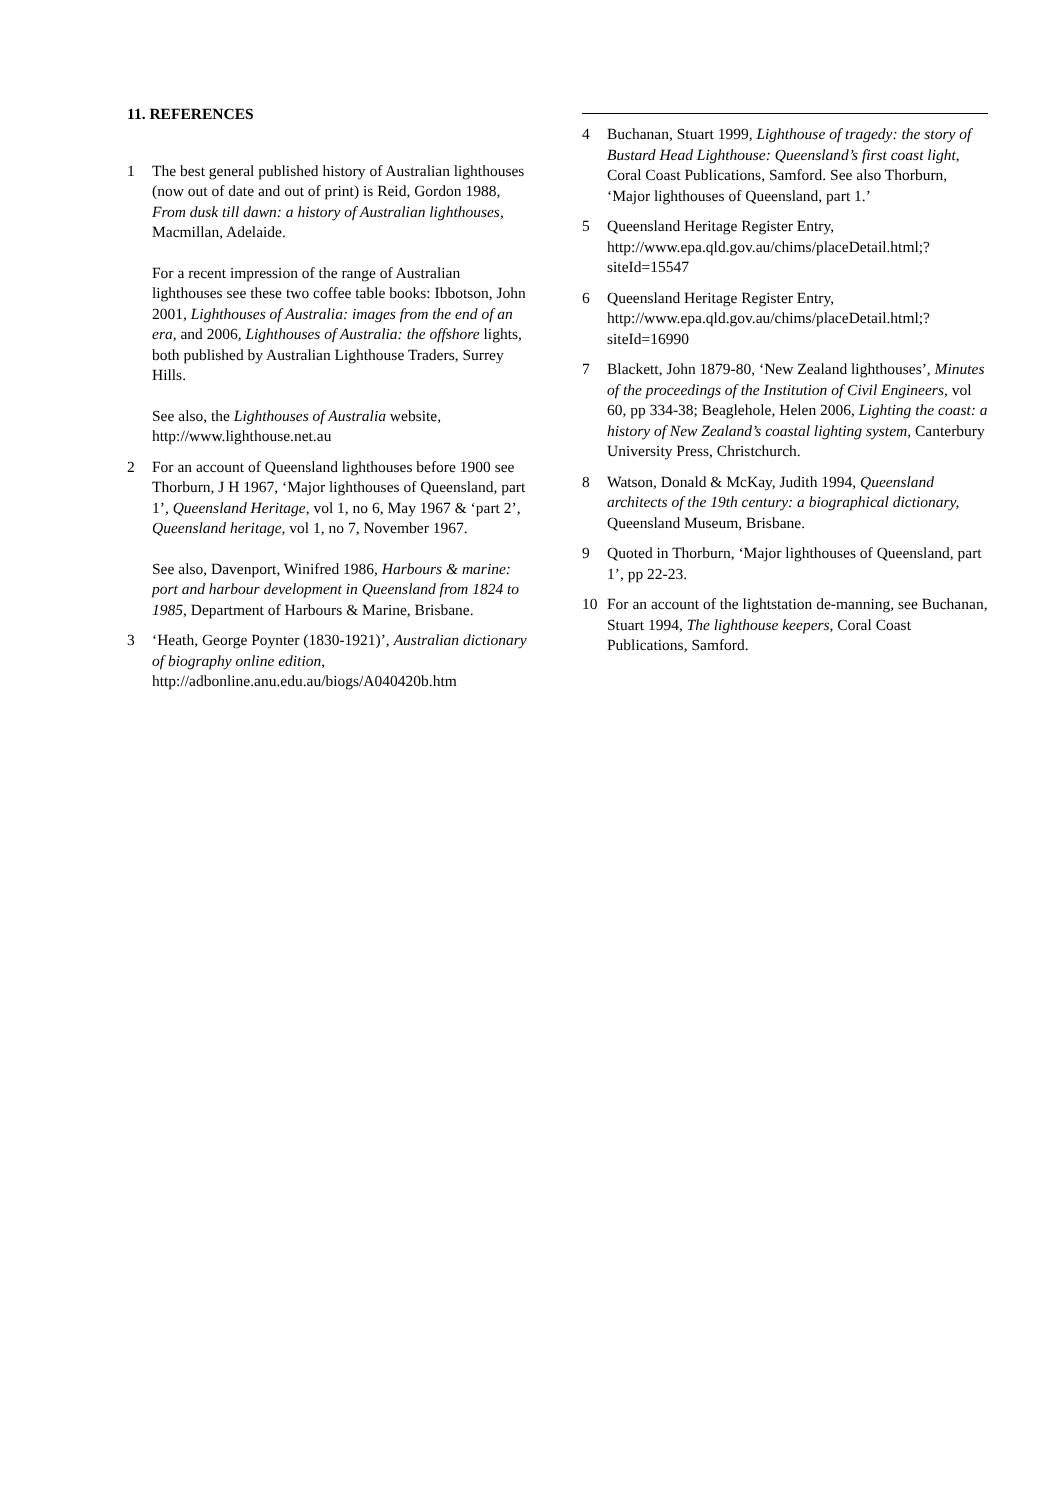11. REFERENCES
1 The best general published history of Australian lighthouses (now out of date and out of print) is Reid, Gordon 1988, From dusk till dawn: a history of Australian lighthouses, Macmillan, Adelaide.
For a recent impression of the range of Australian lighthouses see these two coffee table books: Ibbotson, John 2001, Lighthouses of Australia: images from the end of an era, and 2006, Lighthouses of Australia: the offshore lights, both published by Australian Lighthouse Traders, Surrey Hills.
See also, the Lighthouses of Australia website, http://www.lighthouse.net.au
2 For an account of Queensland lighthouses before 1900 see Thorburn, J H 1967, ‘Major lighthouses of Queensland, part 1’, Queensland Heritage, vol 1, no 6, May 1967 & ‘part 2’, Queensland heritage, vol 1, no 7, November 1967.
See also, Davenport, Winifred 1986, Harbours & marine: port and harbour development in Queensland from 1824 to 1985, Department of Harbours & Marine, Brisbane.
3 ‘Heath, George Poynter (1830-1921)’, Australian dictionary of biography online edition, http://adbonline.anu.edu.au/biogs/A040420b.htm
4 Buchanan, Stuart 1999, Lighthouse of tragedy: the story of Bustard Head Lighthouse: Queensland’s first coast light, Coral Coast Publications, Samford. See also Thorburn, ‘Major lighthouses of Queensland, part 1.’
5 Queensland Heritage Register Entry, http://www.epa.qld.gov.au/chims/placeDetail.html;? siteId=15547
6 Queensland Heritage Register Entry, http://www.epa.qld.gov.au/chims/placeDetail.html;? siteId=16990
7 Blackett, John 1879-80, ‘New Zealand lighthouses’, Minutes of the proceedings of the Institution of Civil Engineers, vol 60, pp 334-38; Beaglehole, Helen 2006, Lighting the coast: a history of New Zealand’s coastal lighting system, Canterbury University Press, Christchurch.
8 Watson, Donald & McKay, Judith 1994, Queensland architects of the 19th century: a biographical dictionary, Queensland Museum, Brisbane.
9 Quoted in Thorburn, ‘Major lighthouses of Queensland, part 1’, pp 22-23.
10 For an account of the lightstation de-manning, see Buchanan, Stuart 1994, The lighthouse keepers, Coral Coast Publications, Samford.